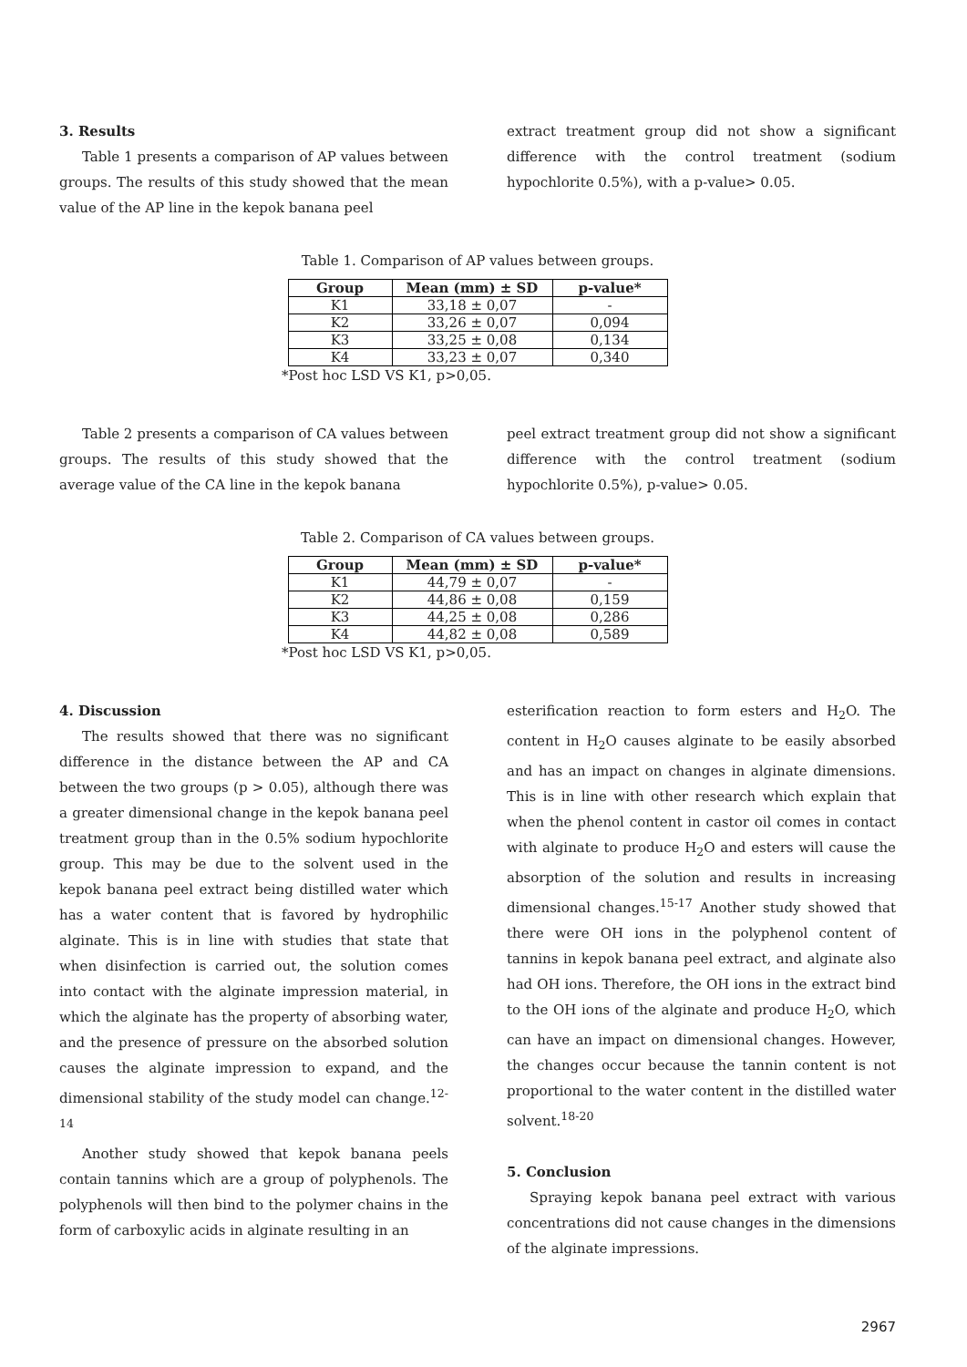3. Results
Table 1 presents a comparison of AP values between groups. The results of this study showed that the mean value of the AP line in the kepok banana peel
extract treatment group did not show a significant difference with the control treatment (sodium hypochlorite 0.5%), with a p-value> 0.05.
Table 1. Comparison of AP values between groups.
| Group | Mean (mm) ± SD | p-value* |
| --- | --- | --- |
| K1 | 33,18 ± 0,07 | - |
| K2 | 33,26 ± 0,07 | 0,094 |
| K3 | 33,25 ± 0,08 | 0,134 |
| K4 | 33,23 ± 0,07 | 0,340 |
*Post hoc LSD VS K1, p>0,05.
Table 2 presents a comparison of CA values between groups. The results of this study showed that the average value of the CA line in the kepok banana
peel extract treatment group did not show a significant difference with the control treatment (sodium hypochlorite 0.5%), p-value> 0.05.
Table 2. Comparison of CA values between groups.
| Group | Mean (mm) ± SD | p-value* |
| --- | --- | --- |
| K1 | 44,79 ± 0,07 | - |
| K2 | 44,86 ± 0,08 | 0,159 |
| K3 | 44,25 ± 0,08 | 0,286 |
| K4 | 44,82 ± 0,08 | 0,589 |
*Post hoc LSD VS K1, p>0,05.
4. Discussion
The results showed that there was no significant difference in the distance between the AP and CA between the two groups (p > 0.05), although there was a greater dimensional change in the kepok banana peel treatment group than in the 0.5% sodium hypochlorite group. This may be due to the solvent used in the kepok banana peel extract being distilled water which has a water content that is favored by hydrophilic alginate. This is in line with studies that state that when disinfection is carried out, the solution comes into contact with the alginate impression material, in which the alginate has the property of absorbing water, and the presence of pressure on the absorbed solution causes the alginate impression to expand, and the dimensional stability of the study model can change.<sup>12-14</sup>
Another study showed that kepok banana peels contain tannins which are a group of polyphenols. The polyphenols will then bind to the polymer chains in the form of carboxylic acids in alginate resulting in an
esterification reaction to form esters and H<sub>2</sub>O. The content in H<sub>2</sub>O causes alginate to be easily absorbed and has an impact on changes in alginate dimensions. This is in line with other research which explain that when the phenol content in castor oil comes in contact with alginate to produce H<sub>2</sub>O and esters will cause the absorption of the solution and results in increasing dimensional changes.<sup>15-17</sup> Another study showed that there were OH ions in the polyphenol content of tannins in kepok banana peel extract, and alginate also had OH ions. Therefore, the OH ions in the extract bind to the OH ions of the alginate and produce H<sub>2</sub>O, which can have an impact on dimensional changes. However, the changes occur because the tannin content is not proportional to the water content in the distilled water solvent.<sup>18-20</sup>
5. Conclusion
Spraying kepok banana peel extract with various concentrations did not cause changes in the dimensions of the alginate impressions.
2967